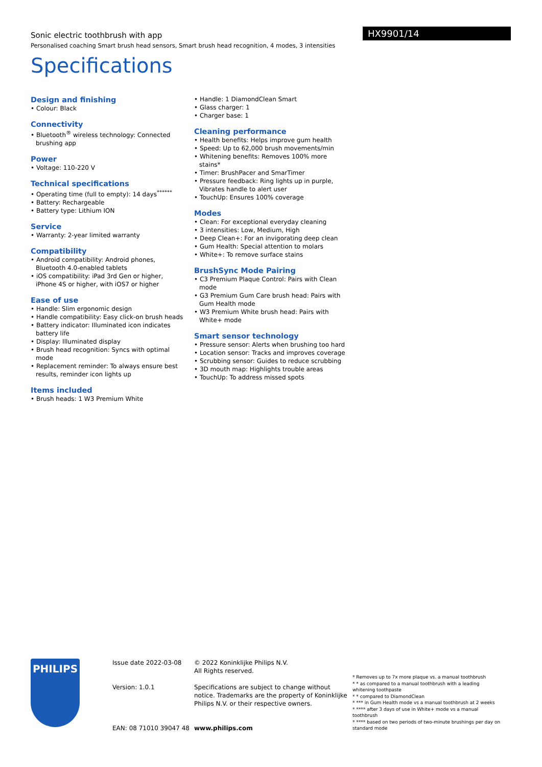HX9901/14
Sonic electric toothbrush with app
Personalised coaching Smart brush head sensors, Smart brush head recognition, 4 modes, 3 intensities
Specifications
Design and finishing
• Colour: Black
Connectivity
• Bluetooth<sup>®</sup> wireless technology: Connected brushing app
Power
• Voltage: 110-220 V
Technical specifications
• Operating time (full to empty): 14 days<sup>******</sup>
• Battery: Rechargeable
• Battery type: Lithium ION
Service
• Warranty: 2-year limited warranty
Compatibility
• Android compatibility: Android phones, Bluetooth 4.0-enabled tablets
• iOS compatibility: iPad 3rd Gen or higher, iPhone 4S or higher, with iOS7 or higher
Ease of use
• Handle: Slim ergonomic design
• Handle compatibility: Easy click-on brush heads
• Battery indicator: Illuminated icon indicates battery life
• Display: Illuminated display
• Brush head recognition: Syncs with optimal mode
• Replacement reminder: To always ensure best results, reminder icon lights up
Items included
• Brush heads: 1 W3 Premium White
• Handle: 1 DiamondClean Smart
• Glass charger: 1
• Charger base: 1
Cleaning performance
• Health benefits: Helps improve gum health
• Speed: Up to 62,000 brush movements/min
• Whitening benefits: Removes 100% more stains*
• Timer: BrushPacer and SmarTimer
• Pressure feedback: Ring lights up in purple, Vibrates handle to alert user
• TouchUp: Ensures 100% coverage
Modes
• Clean: For exceptional everyday cleaning
• 3 intensities: Low, Medium, High
• Deep Clean+: For an invigorating deep clean
• Gum Health: Special attention to molars
• White+: To remove surface stains
BrushSync Mode Pairing
• C3 Premium Plaque Control: Pairs with Clean mode
• G3 Premium Gum Care brush head: Pairs with Gum Health mode
• W3 Premium White brush head: Pairs with White+ mode
Smart sensor technology
• Pressure sensor: Alerts when brushing too hard
• Location sensor: Tracks and improves coverage
• Scrubbing sensor: Guides to reduce scrubbing
• 3D mouth map: Highlights trouble areas
• TouchUp: To address missed spots
PHILIPS
Issue date 2022-03-08
Version: 1.0.1
EAN: 08 71010 39047 48
© 2022 Koninklijke Philips N.V.
All Rights reserved.
Specifications are subject to change without notice. Trademarks are the property of Koninklijke Philips N.V. or their respective owners.
www.philips.com
* Removes up to 7x more plaque vs. a manual toothbrush
* * as compared to a manual toothbrush with a leading whitening toothpaste
* * compared to DiamondClean
* *** in Gum Health mode vs a manual toothbrush at 2 weeks
* **** after 3 days of use in White+ mode vs a manual toothbrush
* **** based on two periods of two-minute brushings per day on standard mode